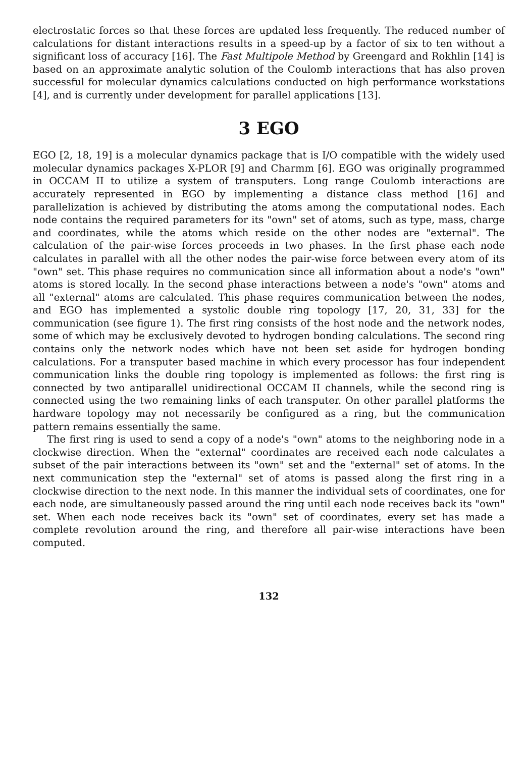electrostatic forces so that these forces are updated less frequently. The reduced number of calculations for distant interactions results in a speed-up by a factor of six to ten without a significant loss of accuracy [16]. The Fast Multipole Method by Greengard and Rokhlin [14] is based on an approximate analytic solution of the Coulomb interactions that has also proven successful for molecular dynamics calculations conducted on high performance workstations [4], and is currently under development for parallel applications [13].
3 EGO
EGO [2, 18, 19] is a molecular dynamics package that is I/O compatible with the widely used molecular dynamics packages X-PLOR [9] and Charmm [6]. EGO was originally programmed in OCCAM II to utilize a system of transputers. Long range Coulomb interactions are accurately represented in EGO by implementing a distance class method [16] and parallelization is achieved by distributing the atoms among the computational nodes. Each node contains the required parameters for its "own" set of atoms, such as type, mass, charge and coordinates, while the atoms which reside on the other nodes are "external". The calculation of the pair-wise forces proceeds in two phases. In the first phase each node calculates in parallel with all the other nodes the pair-wise force between every atom of its "own" set. This phase requires no communication since all information about a node's "own" atoms is stored locally. In the second phase interactions between a node's "own" atoms and all "external" atoms are calculated. This phase requires communication between the nodes, and EGO has implemented a systolic double ring topology [17, 20, 31, 33] for the communication (see figure 1). The first ring consists of the host node and the network nodes, some of which may be exclusively devoted to hydrogen bonding calculations. The second ring contains only the network nodes which have not been set aside for hydrogen bonding calculations. For a transputer based machine in which every processor has four independent communication links the double ring topology is implemented as follows: the first ring is connected by two antiparallel unidirectional OCCAM II channels, while the second ring is connected using the two remaining links of each transputer. On other parallel platforms the hardware topology may not necessarily be configured as a ring, but the communication pattern remains essentially the same.
The first ring is used to send a copy of a node's "own" atoms to the neighboring node in a clockwise direction. When the "external" coordinates are received each node calculates a subset of the pair interactions between its "own" set and the "external" set of atoms. In the next communication step the "external" set of atoms is passed along the first ring in a clockwise direction to the next node. In this manner the individual sets of coordinates, one for each node, are simultaneously passed around the ring until each node receives back its "own" set. When each node receives back its "own" set of coordinates, every set has made a complete revolution around the ring, and therefore all pair-wise interactions have been computed.
132